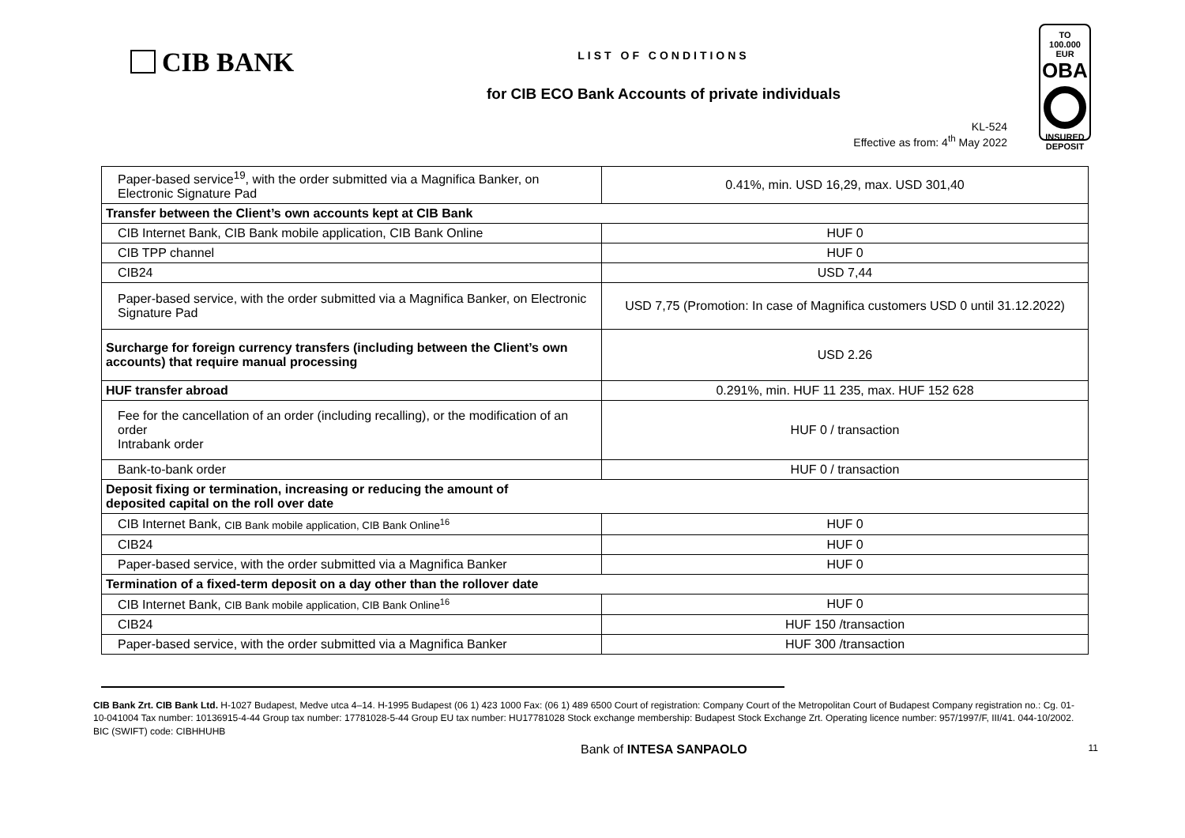CIB BANK
LIST OF CONDITIONS
for CIB ECO Bank Accounts of private individuals
KL-524
Effective as from: 4<sup>th</sup> May 2022
TO
100.000 EUR
OBA
INSURED
DEPOSIT
| Paper-based service<sup>19</sup>, with the order submitted via a Magnifica Banker, on Electronic Signature Pad | 0.41%, min. USD 16,29, max. USD 301,40 |
| Transfer between the Client’s own accounts kept at CIB Bank | |
| CIB Internet Bank, CIB Bank mobile application, CIB Bank Online | HUF 0 |
| CIB TPP channel | HUF 0 |
| CIB24 | USD 7,44 |
| Paper-based service, with the order submitted via a Magnifica Banker, on Electronic Signature Pad | USD 7,75 (Promotion: In case of Magnifica customers USD 0 until 31.12.2022) |
| Surcharge for foreign currency transfers (including between the Client’s own accounts) that require manual processing | USD 2.26 |
| HUF transfer abroad | 0.291%, min. HUF 11 235, max. HUF 152 628 |
| Fee for the cancellation of an order (including recalling), or the modification of an order Intrabank order | HUF 0 / transaction |
| Bank-to-bank order | HUF 0 / transaction |
| Deposit fixing or termination, increasing or reducing the amount of deposited capital on the roll over date | |
| CIB Internet Bank, CIB Bank mobile application, CIB Bank Online<sup>16</sup> | HUF 0 |
| CIB24 | HUF 0 |
| Paper-based service, with the order submitted via a Magnifica Banker | HUF 0 |
| Termination of a fixed-term deposit on a day other than the rollover date | |
| CIB Internet Bank, CIB Bank mobile application, CIB Bank Online<sup>16</sup> | HUF 0 |
| CIB24 | HUF 150 /transaction |
| Paper-based service, with the order submitted via a Magnifica Banker | HUF 300 /transaction |
CIB Bank Zrt. CIB Bank Ltd. H-1027 Budapest, Medve utca 4–14. H-1995 Budapest (06 1) 423 1000 Fax: (06 1) 489 6500 Court of registration: Company Court of the Metropolitan Court of Budapest Company registration no.: Cg. 01-10-041004 Tax number: 10136915-4-44 Group tax number: 17781028-5-44 Group EU tax number: HU17781028 Stock exchange membership: Budapest Stock Exchange Zrt. Operating licence number: 957/1997/F, III/41. 044-10/2002. BIC (SWIFT) code: CIBHHUHB
Bank of INTESA SANPAOLO 11